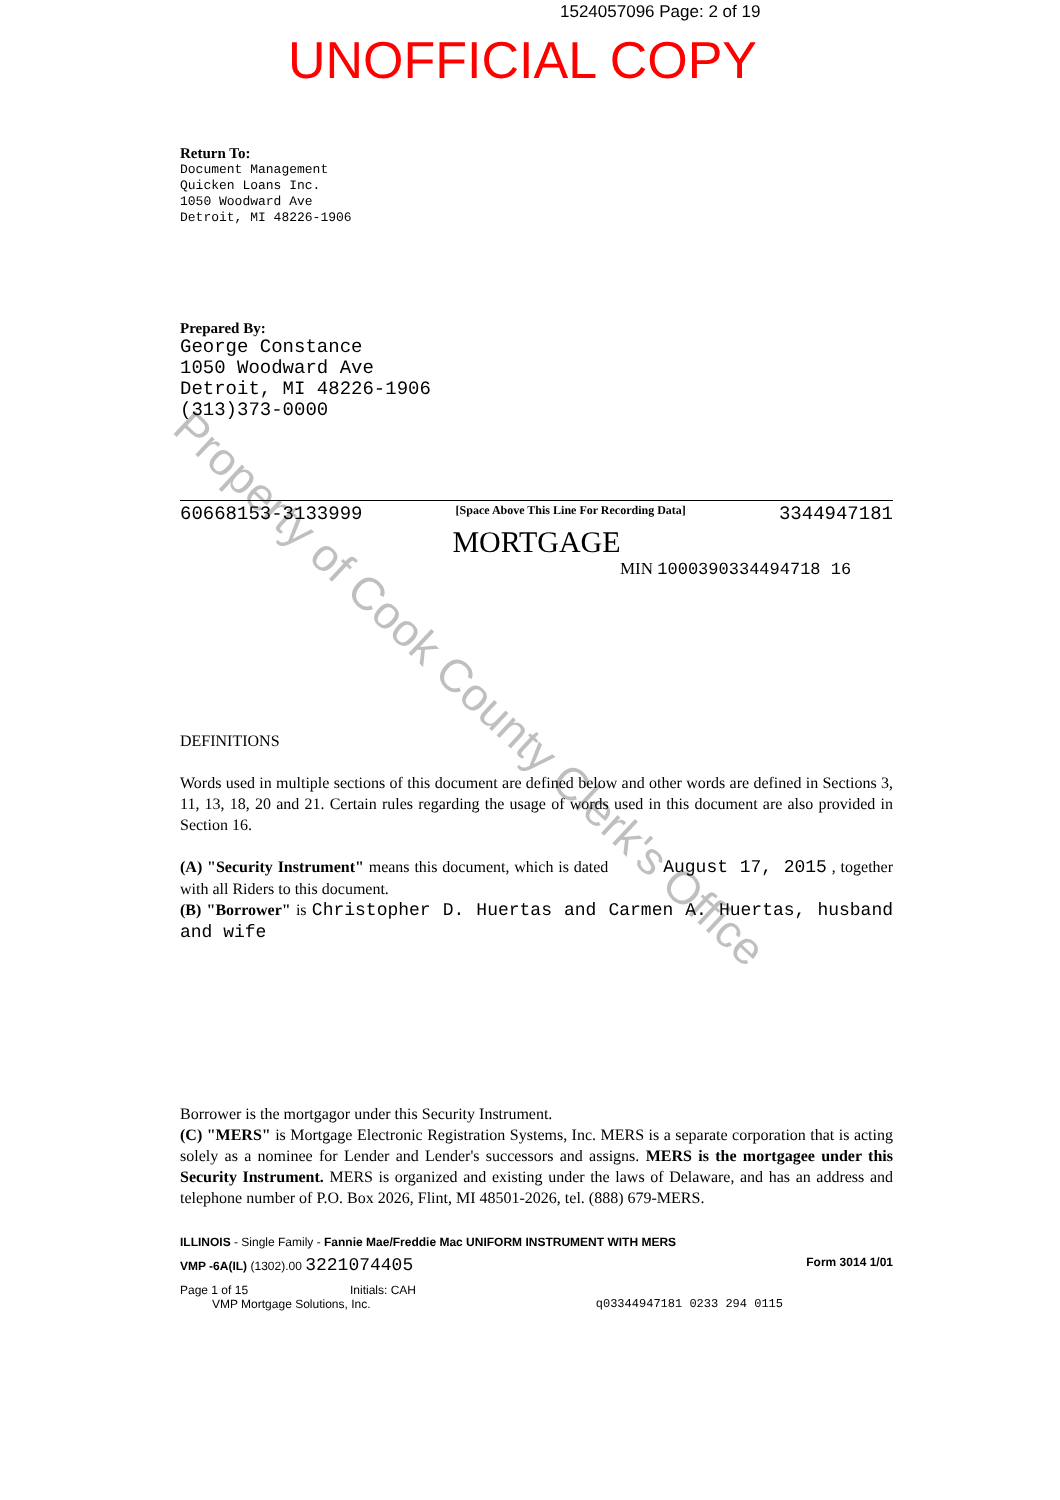1524057096 Page: 2 of 19
UNOFFICIAL COPY
Return To:
Document Management
Quicken Loans Inc.
1050 Woodward Ave
Detroit, MI 48226-1906
Prepared By:
George Constance
1050 Woodward Ave
Detroit, MI 48226-1906
(313)373-0000
60668153-3133999 [Space Above This Line For Recording Data] 3344947181
MORTGAGE
MIN 1000390334494718 16
DEFINITIONS
Words used in multiple sections of this document are defined below and other words are defined in Sections 3, 11, 13, 18, 20 and 21. Certain rules regarding the usage of words used in this document are also provided in Section 16.
(A) "Security Instrument" means this document, which is dated August 17, 2015 , together with all Riders to this document.
(B) "Borrower" is Christopher D. Huertas and Carmen A. Huertas, husband and wife
Borrower is the mortgagor under this Security Instrument.
(C) "MERS" is Mortgage Electronic Registration Systems, Inc. MERS is a separate corporation that is acting solely as a nominee for Lender and Lender's successors and assigns. MERS is the mortgagee under this Security Instrument. MERS is organized and existing under the laws of Delaware, and has an address and telephone number of P.O. Box 2026, Flint, MI 48501-2026, tel. (888) 679-MERS.
ILLINOIS - Single Family - Fannie Mae/Freddie Mac UNIFORM INSTRUMENT WITH MERS
VMP -6A(IL) (1302).00 3221074405 Form 3014 1/01
Page 1 of 15 Initials: CAH
VMP Mortgage Solutions, Inc. q03344947181 0233 294 0115
Property of Cook County Clerk's Office